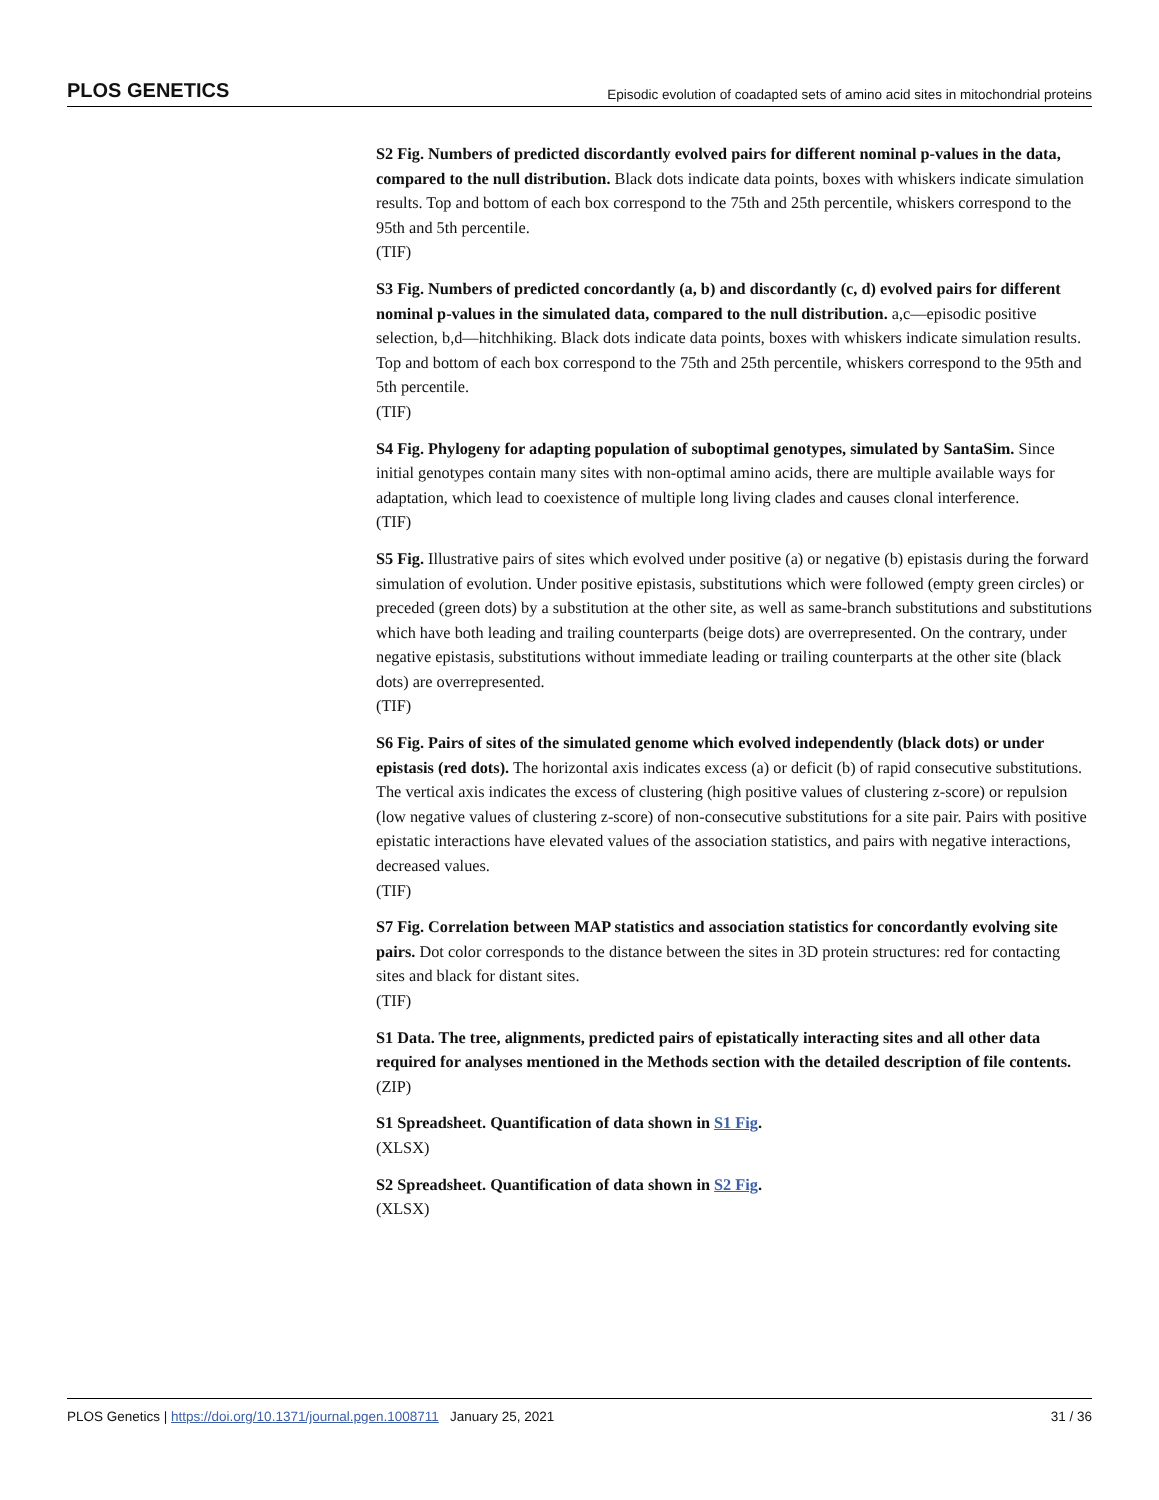PLOS GENETICS Episodic evolution of coadapted sets of amino acid sites in mitochondrial proteins
S2 Fig. Numbers of predicted discordantly evolved pairs for different nominal p-values in the data, compared to the null distribution. Black dots indicate data points, boxes with whiskers indicate simulation results. Top and bottom of each box correspond to the 75th and 25th percentile, whiskers correspond to the 95th and 5th percentile.
(TIF)
S3 Fig. Numbers of predicted concordantly (a, b) and discordantly (c, d) evolved pairs for different nominal p-values in the simulated data, compared to the null distribution. a,c—episodic positive selection, b,d—hitchhiking. Black dots indicate data points, boxes with whiskers indicate simulation results. Top and bottom of each box correspond to the 75th and 25th percentile, whiskers correspond to the 95th and 5th percentile.
(TIF)
S4 Fig. Phylogeny for adapting population of suboptimal genotypes, simulated by SantaSim. Since initial genotypes contain many sites with non-optimal amino acids, there are multiple available ways for adaptation, which lead to coexistence of multiple long living clades and causes clonal interference.
(TIF)
S5 Fig. Illustrative pairs of sites which evolved under positive (a) or negative (b) epistasis during the forward simulation of evolution. Under positive epistasis, substitutions which were followed (empty green circles) or preceded (green dots) by a substitution at the other site, as well as same-branch substitutions and substitutions which have both leading and trailing counterparts (beige dots) are overrepresented. On the contrary, under negative epistasis, substitutions without immediate leading or trailing counterparts at the other site (black dots) are overrepresented.
(TIF)
S6 Fig. Pairs of sites of the simulated genome which evolved independently (black dots) or under epistasis (red dots). The horizontal axis indicates excess (a) or deficit (b) of rapid consecutive substitutions. The vertical axis indicates the excess of clustering (high positive values of clustering z-score) or repulsion (low negative values of clustering z-score) of non-consecutive substitutions for a site pair. Pairs with positive epistatic interactions have elevated values of the association statistics, and pairs with negative interactions, decreased values.
(TIF)
S7 Fig. Correlation between MAP statistics and association statistics for concordantly evolving site pairs. Dot color corresponds to the distance between the sites in 3D protein structures: red for contacting sites and black for distant sites.
(TIF)
S1 Data. The tree, alignments, predicted pairs of epistatically interacting sites and all other data required for analyses mentioned in the Methods section with the detailed description of file contents.
(ZIP)
S1 Spreadsheet. Quantification of data shown in S1 Fig.
(XLSX)
S2 Spreadsheet. Quantification of data shown in S2 Fig.
(XLSX)
PLOS Genetics | https://doi.org/10.1371/journal.pgen.1008711 January 25, 2021 31 / 36